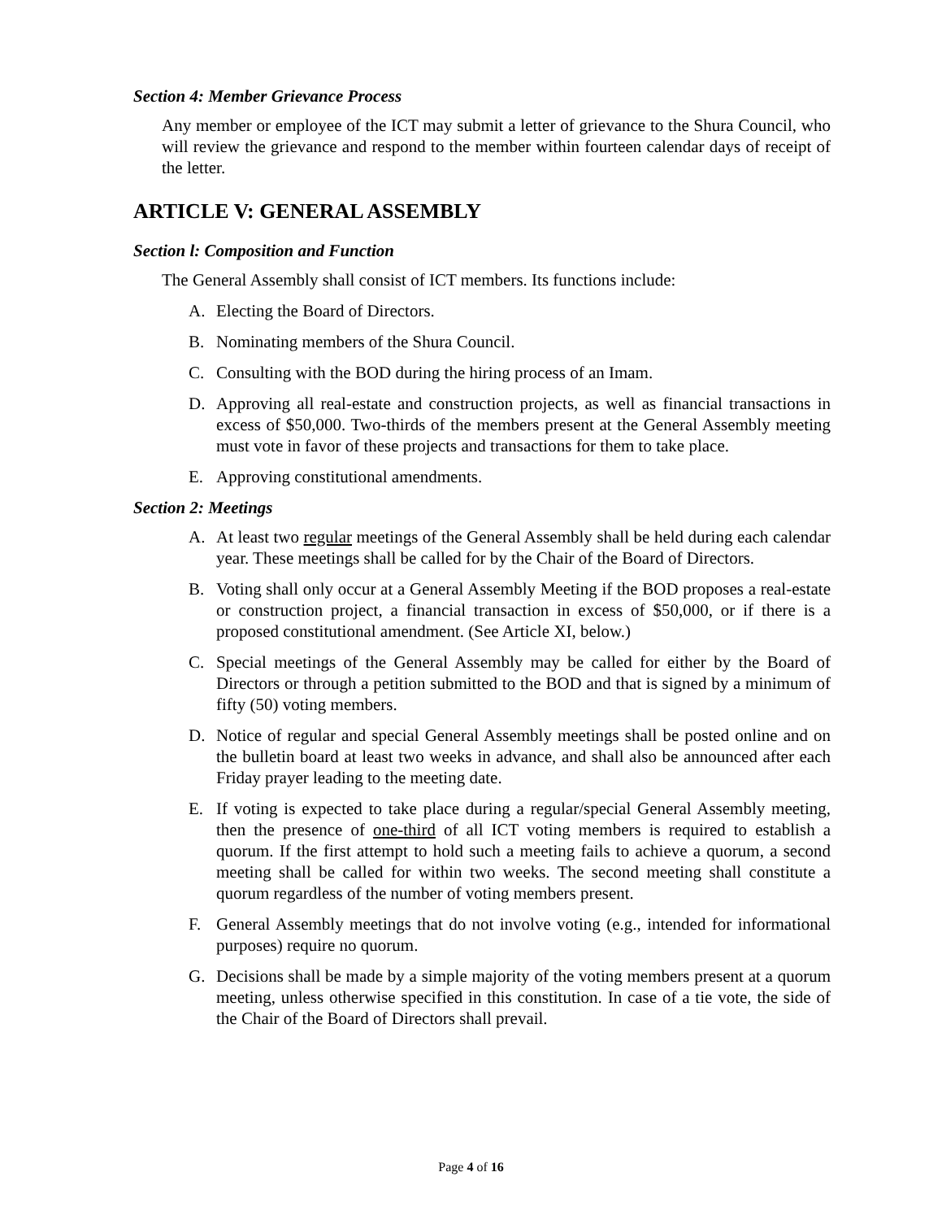Section 4: Member Grievance Process
Any member or employee of the ICT may submit a letter of grievance to the Shura Council, who will review the grievance and respond to the member within fourteen calendar days of receipt of the letter.
ARTICLE V: GENERAL ASSEMBLY
Section l: Composition and Function
The General Assembly shall consist of ICT members. Its functions include:
A. Electing the Board of Directors.
B. Nominating members of the Shura Council.
C. Consulting with the BOD during the hiring process of an Imam.
D. Approving all real-estate and construction projects, as well as financial transactions in excess of $50,000. Two-thirds of the members present at the General Assembly meeting must vote in favor of these projects and transactions for them to take place.
E. Approving constitutional amendments.
Section 2: Meetings
A. At least two regular meetings of the General Assembly shall be held during each calendar year. These meetings shall be called for by the Chair of the Board of Directors.
B. Voting shall only occur at a General Assembly Meeting if the BOD proposes a real-estate or construction project, a financial transaction in excess of $50,000, or if there is a proposed constitutional amendment. (See Article XI, below.)
C. Special meetings of the General Assembly may be called for either by the Board of Directors or through a petition submitted to the BOD and that is signed by a minimum of fifty (50) voting members.
D. Notice of regular and special General Assembly meetings shall be posted online and on the bulletin board at least two weeks in advance, and shall also be announced after each Friday prayer leading to the meeting date.
E. If voting is expected to take place during a regular/special General Assembly meeting, then the presence of one-third of all ICT voting members is required to establish a quorum. If the first attempt to hold such a meeting fails to achieve a quorum, a second meeting shall be called for within two weeks. The second meeting shall constitute a quorum regardless of the number of voting members present.
F. General Assembly meetings that do not involve voting (e.g., intended for informational purposes) require no quorum.
G. Decisions shall be made by a simple majority of the voting members present at a quorum meeting, unless otherwise specified in this constitution. In case of a tie vote, the side of the Chair of the Board of Directors shall prevail.
Page 4 of 16